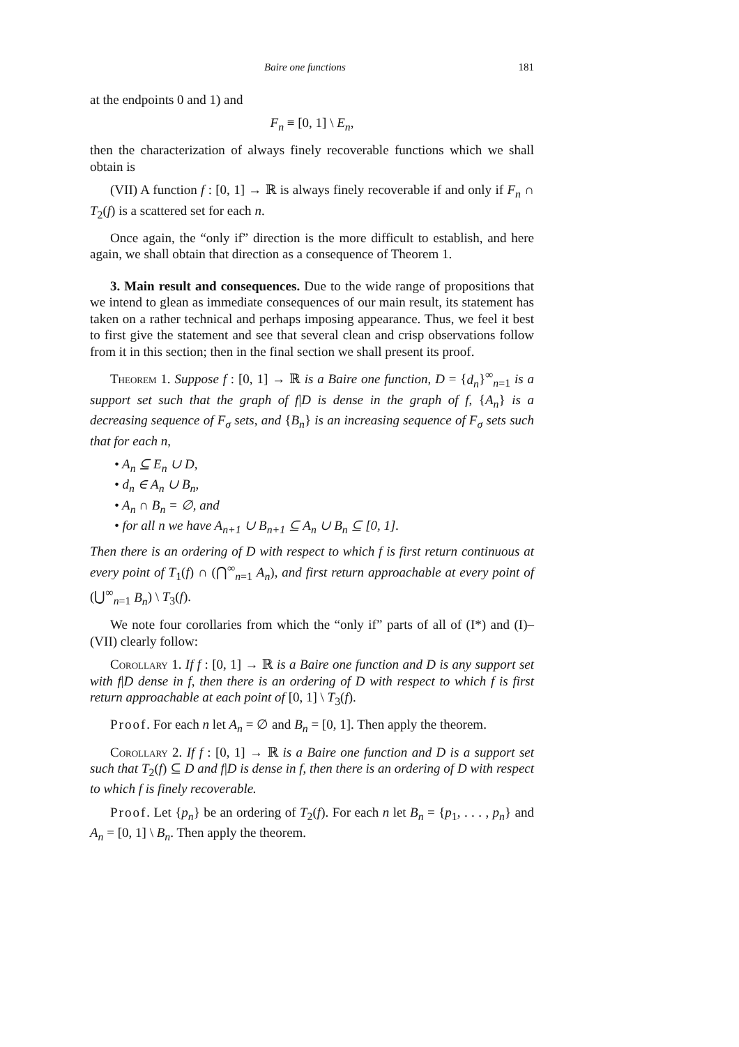Baire one functions 181
at the endpoints 0 and 1) and
F<sub>n</sub> ≡ [0, 1] \ E<sub>n</sub>,
then the characterization of always finely recoverable functions which we shall obtain is
(VII) A function f : [0, 1] → ℝ is always finely recoverable if and only if F<sub>n</sub> ∩ T<sub>2</sub>(f) is a scattered set for each n.
Once again, the “only if” direction is the more difficult to establish, and here again, we shall obtain that direction as a consequence of Theorem 1.
3. Main result and consequences. Due to the wide range of propositions that we intend to glean as immediate consequences of our main result, its statement has taken on a rather technical and perhaps imposing appearance. Thus, we feel it best to first give the statement and see that several clean and crisp observations follow from it in this section; then in the final section we shall present its proof.
Theorem 1. Suppose f : [0, 1] → ℝ is a Baire one function, D = {d<sub>n</sub>}<sup>∞</sup><sub>n=1</sub> is a support set such that the graph of f|D is dense in the graph of f, {A<sub>n</sub>} is a decreasing sequence of F<sub>σ</sub> sets, and {B<sub>n</sub>} is an increasing sequence of F<sub>σ</sub> sets such that for each n,
• A<sub>n</sub> ⊆ E<sub>n</sub> ∪ D,
• d<sub>n</sub> ∈ A<sub>n</sub> ∪ B<sub>n</sub>,
• A<sub>n</sub> ∩ B<sub>n</sub> = ∅, and
• for all n we have A<sub>n+1</sub> ∪ B<sub>n+1</sub> ⊆ A<sub>n</sub> ∪ B<sub>n</sub> ⊆ [0, 1].
Then there is an ordering of D with respect to which f is first return continuous at every point of T<sub>1</sub>(f) ∩ (⋂<sup>∞</sup><sub>n=1</sub> A<sub>n</sub>), and first return approachable at every point of (⋃<sup>∞</sup><sub>n=1</sub> B<sub>n</sub>) \ T<sub>3</sub>(f).
We note four corollaries from which the “only if” parts of all of (I*) and (I)–(VII) clearly follow:
Corollary 1. If f : [0, 1] → ℝ is a Baire one function and D is any support set with f|D dense in f, then there is an ordering of D with respect to which f is first return approachable at each point of [0, 1] \ T<sub>3</sub>(f).
Proof. For each n let A<sub>n</sub> = ∅ and B<sub>n</sub> = [0, 1]. Then apply the theorem.
Corollary 2. If f : [0, 1] → ℝ is a Baire one function and D is a support set such that T<sub>2</sub>(f) ⊆ D and f|D is dense in f, then there is an ordering of D with respect to which f is finely recoverable.
Proof. Let {p<sub>n</sub>} be an ordering of T<sub>2</sub>(f). For each n let B<sub>n</sub> = {p<sub>1</sub>, . . . , p<sub>n</sub>} and A<sub>n</sub> = [0, 1] \ B<sub>n</sub>. Then apply the theorem.